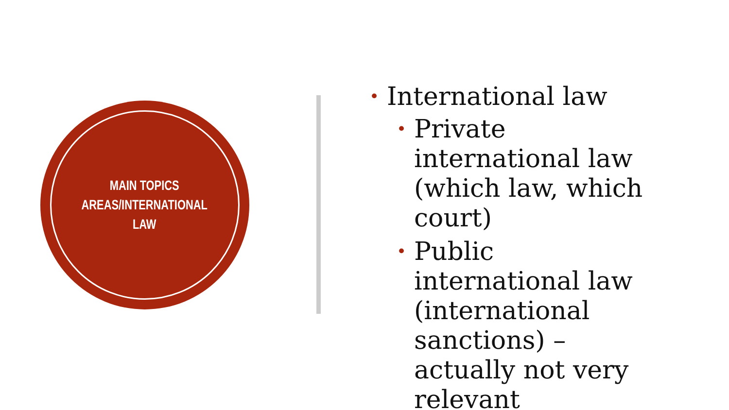MAIN TOPICS
AREAS/INTERNATIONAL
LAW
• International law
• Private international law (which law, which court)
• Public international law (international sanctions) – actually not very relevant